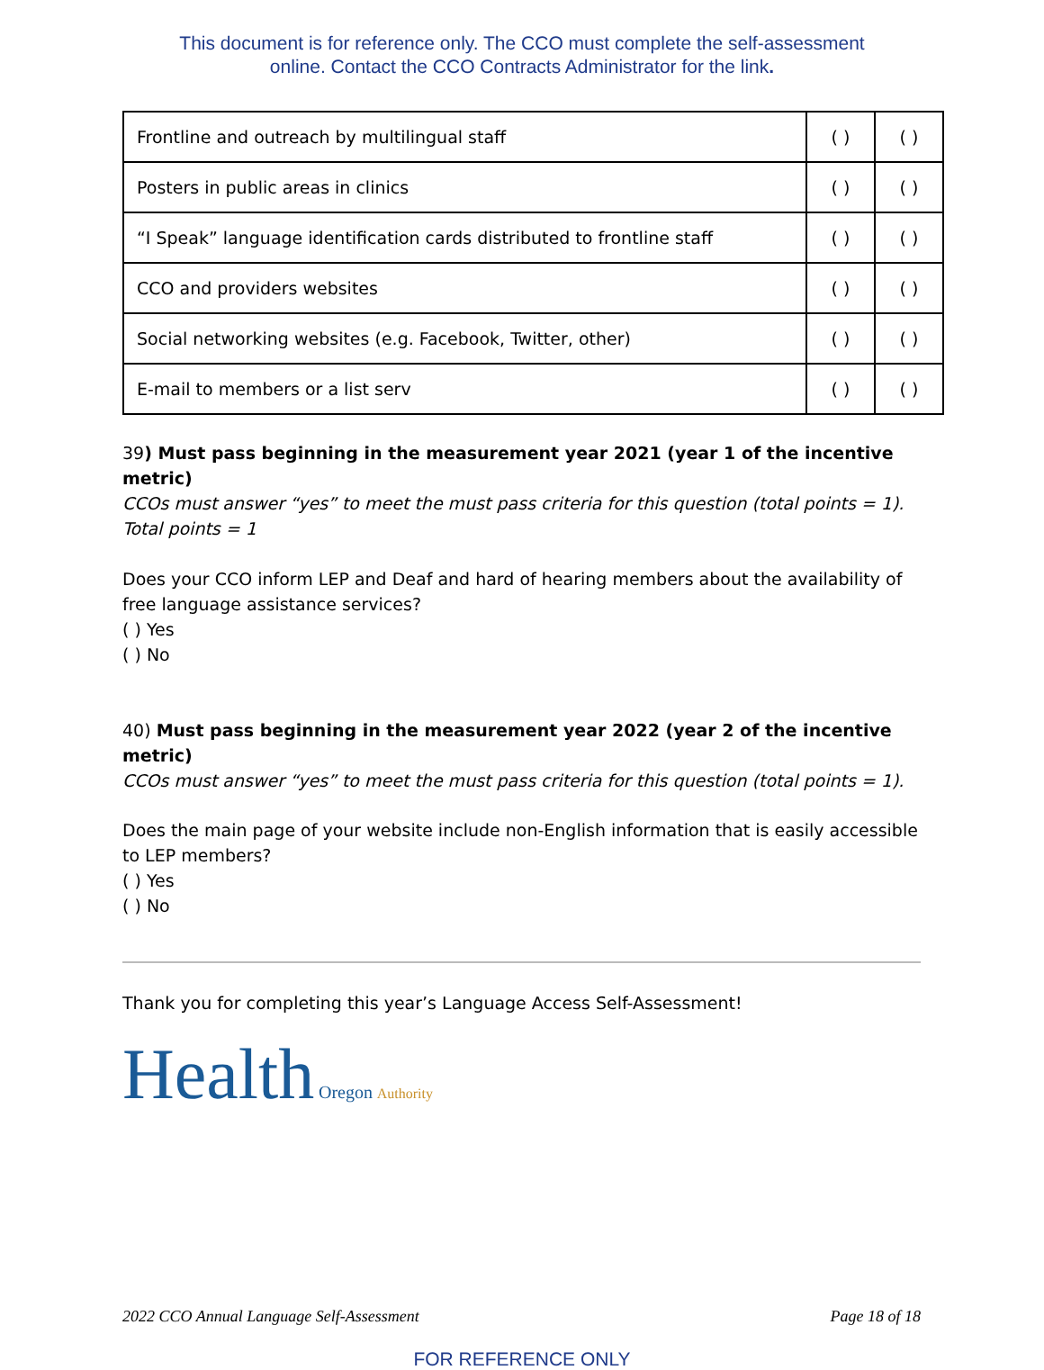This document is for reference only. The CCO must complete the self-assessment
online. Contact the CCO Contracts Administrator for the link.
| Frontline and outreach by multilingual staff | ( ) | ( ) |
| Posters in public areas in clinics | ( ) | ( ) |
| “I Speak” language identification cards distributed to frontline staff | ( ) | ( ) |
| CCO and providers websites | ( ) | ( ) |
| Social networking websites (e.g. Facebook, Twitter, other) | ( ) | ( ) |
| E-mail to members or a list serv | ( ) | ( ) |
39) Must pass beginning in the measurement year 2021 (year 1 of the incentive metric)
CCOs must answer “yes” to meet the must pass criteria for this question (total points = 1).
Total points = 1
Does your CCO inform LEP and Deaf and hard of hearing members about the availability of free language assistance services?
( ) Yes
( ) No
40) Must pass beginning in the measurement year 2022 (year 2 of the incentive metric)
CCOs must answer “yes” to meet the must pass criteria for this question (total points = 1).
Does the main page of your website include non-English information that is easily accessible to LEP members?
( ) Yes
( ) No
Thank you for completing this year’s Language Access Self-Assessment!
Health Oregon Authority
2022 CCO Annual Language Self-Assessment Page 18 of 18
FOR REFERENCE ONLY